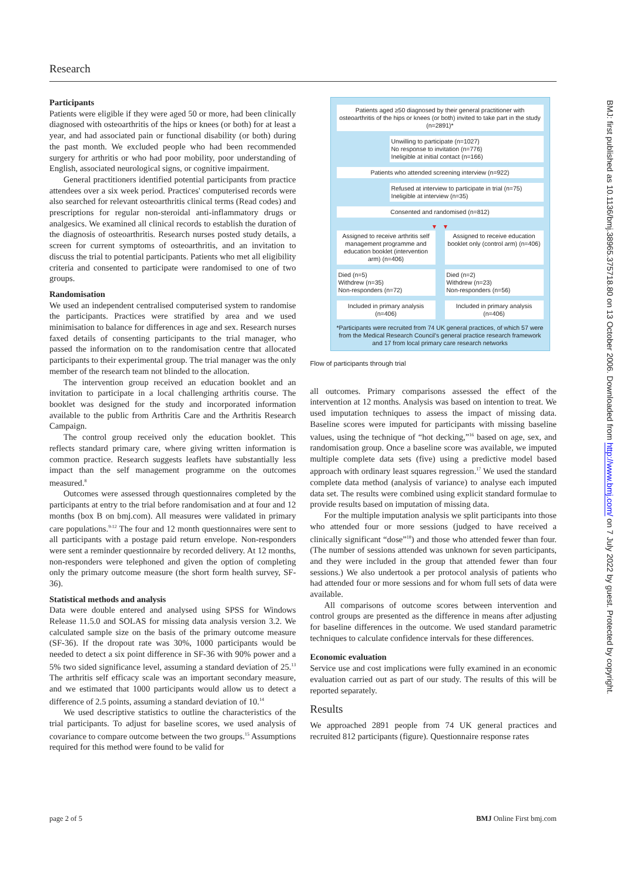Research
Participants
Patients were eligible if they were aged 50 or more, had been clinically diagnosed with osteoarthritis of the hips or knees (or both) for at least a year, and had associated pain or functional disability (or both) during the past month. We excluded people who had been recommended surgery for arthritis or who had poor mobility, poor understanding of English, associated neurological signs, or cognitive impairment.
General practitioners identified potential participants from practice attendees over a six week period. Practices' computerised records were also searched for relevant osteoarthritis clinical terms (Read codes) and prescriptions for regular non-steroidal anti-inflammatory drugs or analgesics. We examined all clinical records to establish the duration of the diagnosis of osteoarthritis. Research nurses posted study details, a screen for current symptoms of osteoarthritis, and an invitation to discuss the trial to potential participants. Patients who met all eligibility criteria and consented to participate were randomised to one of two groups.
Randomisation
We used an independent centralised computerised system to randomise the participants. Practices were stratified by area and we used minimisation to balance for differences in age and sex. Research nurses faxed details of consenting participants to the trial manager, who passed the information on to the randomisation centre that allocated participants to their experimental group. The trial manager was the only member of the research team not blinded to the allocation.
The intervention group received an education booklet and an invitation to participate in a local challenging arthritis course. The booklet was designed for the study and incorporated information available to the public from Arthritis Care and the Arthritis Research Campaign.
The control group received only the education booklet. This reflects standard primary care, where giving written information is common practice. Research suggests leaflets have substantially less impact than the self management programme on the outcomes measured.<sup>8</sup>
Outcomes were assessed through questionnaires completed by the participants at entry to the trial before randomisation and at four and 12 months (box B on bmj.com). All measures were validated in primary care populations.<sup>9-12</sup> The four and 12 month questionnaires were sent to all participants with a postage paid return envelope. Non-responders were sent a reminder questionnaire by recorded delivery. At 12 months, non-responders were telephoned and given the option of completing only the primary outcome measure (the short form health survey, SF-36).
Statistical methods and analysis
Data were double entered and analysed using SPSS for Windows Release 11.5.0 and SOLAS for missing data analysis version 3.2. We calculated sample size on the basis of the primary outcome measure (SF-36). If the dropout rate was 30%, 1000 participants would be needed to detect a six point difference in SF-36 with 90% power and a 5% two sided significance level, assuming a standard deviation of 25.<sup>13</sup> The arthritis self efficacy scale was an important secondary measure, and we estimated that 1000 participants would allow us to detect a difference of 2.5 points, assuming a standard deviation of 10.<sup>14</sup>
We used descriptive statistics to outline the characteristics of the trial participants. To adjust for baseline scores, we used analysis of covariance to compare outcome between the two groups.<sup>15</sup> Assumptions required for this method were found to be valid for
Patients aged ≥50 diagnosed by their general practitioner with osteoarthritis of the hips or knees (or both) invited to take part in the study (n=2891)*
Unwilling to participate (n=1027)
No response to invitation (n=776)
Ineligible at initial contact (n=166)
Patients who attended screening interview (n=922)
Refused at interview to participate in trial (n=75)
Ineligible at interview (n=35)
Consented and randomised (n=812)
▼ ▼
Assigned to receive arthritis self management programme and education booklet (intervention arm) (n=406)
Assigned to receive education booklet only (control arm) (n=406)
Died (n=5)
Withdrew (n=35)
Non-responders (n=72)
Died (n=2)
Withdrew (n=23)
Non-responders (n=56)
Included in primary analysis (n=406)
Included in primary analysis (n=406)
*Participants were recruited from 74 UK general practices, of which 57 were from the Medical Research Council's general practice research framework and 17 from local primary care research networks
Flow of participants through trial
all outcomes. Primary comparisons assessed the effect of the intervention at 12 months. Analysis was based on intention to treat. We used imputation techniques to assess the impact of missing data. Baseline scores were imputed for participants with missing baseline values, using the technique of “hot decking,”<sup>16</sup> based on age, sex, and randomisation group. Once a baseline score was available, we imputed multiple complete data sets (five) using a predictive model based approach with ordinary least squares regression.<sup>17</sup> We used the standard complete data method (analysis of variance) to analyse each imputed data set. The results were combined using explicit standard formulae to provide results based on imputation of missing data.
For the multiple imputation analysis we split participants into those who attended four or more sessions (judged to have received a clinically significant “dose”<sup>18</sup>) and those who attended fewer than four. (The number of sessions attended was unknown for seven participants, and they were included in the group that attended fewer than four sessions.) We also undertook a per protocol analysis of patients who had attended four or more sessions and for whom full sets of data were available.
All comparisons of outcome scores between intervention and control groups are presented as the difference in means after adjusting for baseline differences in the outcome. We used standard parametric techniques to calculate confidence intervals for these differences.
Economic evaluation
Service use and cost implications were fully examined in an economic evaluation carried out as part of our study. The results of this will be reported separately.
Results
We approached 2891 people from 74 UK general practices and recruited 812 participants (figure). Questionnaire response rates
page 2 of 5 BMJ Online First bmj.com
BMJ: first published as 10.1136/bmj.38965.375718.80 on 13 October 2006. Downloaded from http://www.bmj.com/ on 7 July 2022 by guest. Protected by copyright.